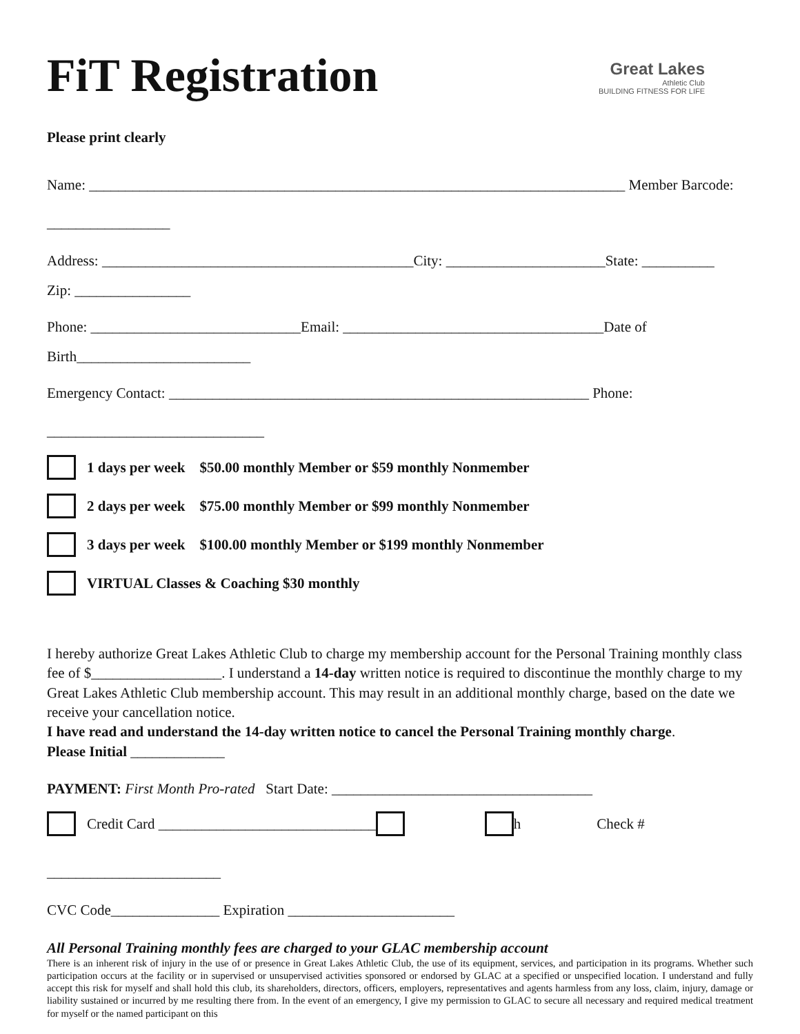FiT Registration
Great Lakes
Athletic Club
BUILDING FITNESS FOR LIFE
Please print clearly
Name: __________________________________________________________________________ Member Barcode:
_________________
Address: ___________________________________________City: ______________________State: __________
Zip: ________________
Phone: _____________________________Email: ____________________________________Date of
Birth________________________
Emergency Contact: __________________________________________________________ Phone:
______________________________
1 days per week $50.00 monthly Member or $59 monthly Nonmember
2 days per week $75.00 monthly Member or $99 monthly Nonmember
3 days per week $100.00 monthly Member or $199 monthly Nonmember
VIRTUAL Classes & Coaching $30 monthly
I hereby authorize Great Lakes Athletic Club to charge my membership account for the Personal Training monthly class fee of $__________________. I understand a 14-day written notice is required to discontinue the monthly charge to my Great Lakes Athletic Club membership account. This may result in an additional monthly charge, based on the date we receive your cancellation notice.
I have read and understand the 14-day written notice to cancel the Personal Training monthly charge.
Please Initial _____________
PAYMENT: First Month Pro-rated Start Date: ____________________________________
Credit Card ______________________________ h Check #
________________________
CVC Code_______________ Expiration _______________________
All Personal Training monthly fees are charged to your GLAC membership account
There is an inherent risk of injury in the use of or presence in Great Lakes Athletic Club, the use of its equipment, services, and participation in its programs. Whether such participation occurs at the facility or in supervised or unsupervised activities sponsored or endorsed by GLAC at a specified or unspecified location. I understand and fully accept this risk for myself and shall hold this club, its shareholders, directors, officers, employers, representatives and agents harmless from any loss, claim, injury, damage or liability sustained or incurred by me resulting there from. In the event of an emergency, I give my permission to GLAC to secure all necessary and required medical treatment for myself or the named participant on this